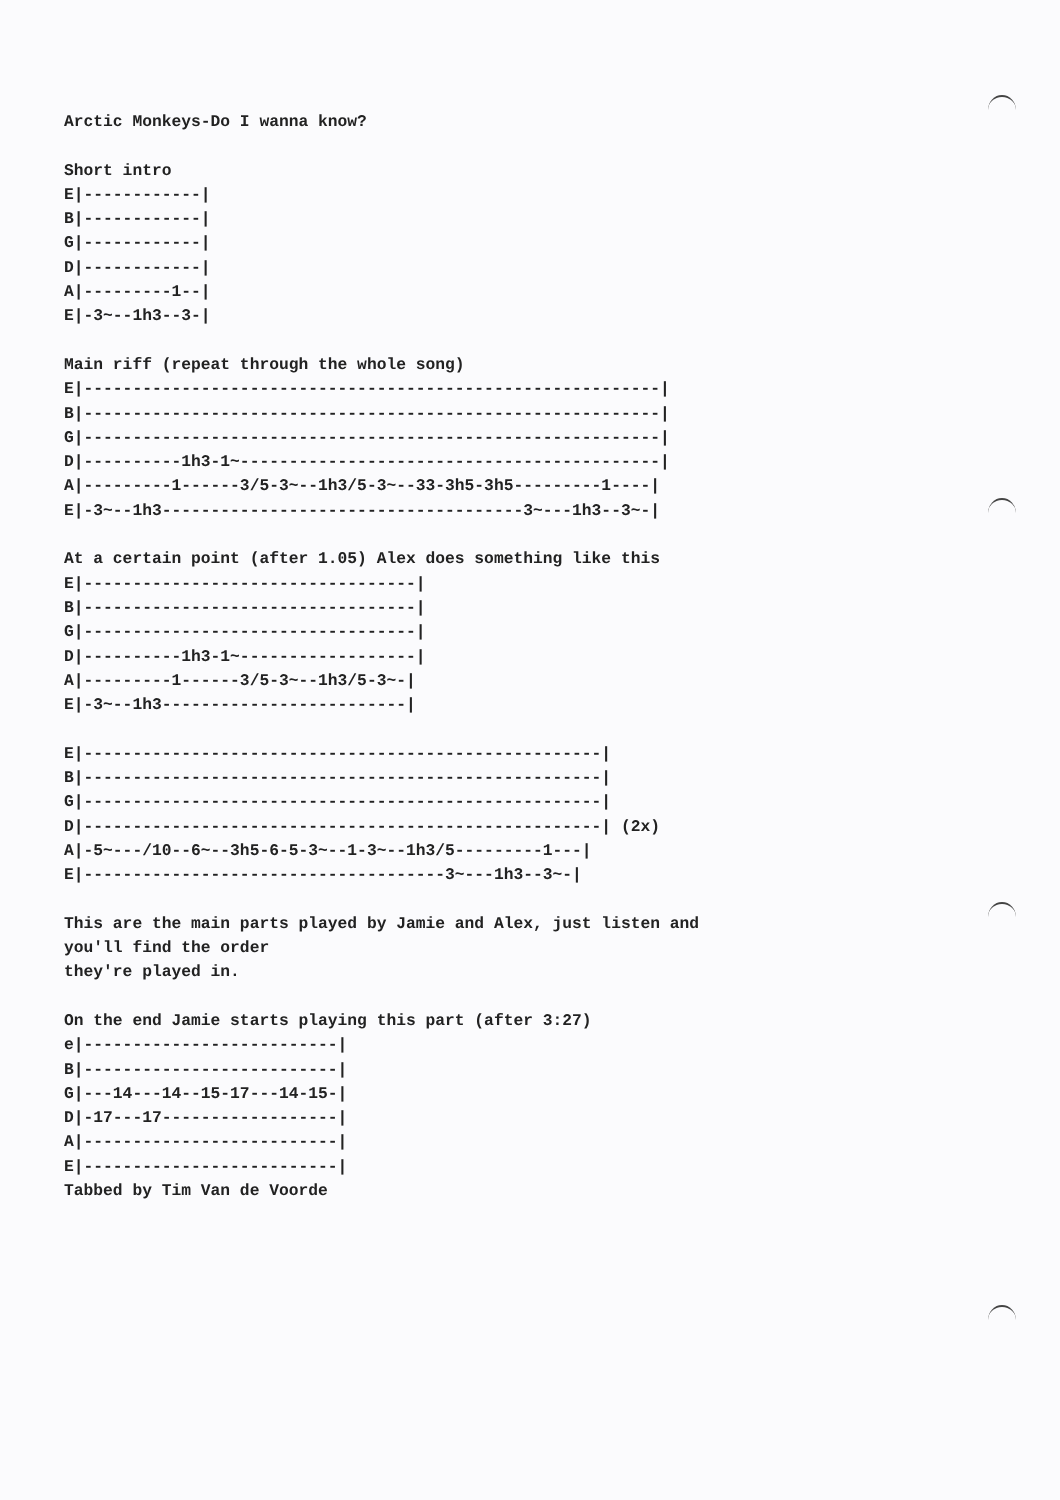Arctic Monkeys-Do I wanna know?

Short intro
E|------------|
B|------------|
G|------------|
D|------------|
A|---------1--|
E|-3~--1h3--3-|

Main riff (repeat through the whole song)
E|-----------------------------------------------------------|
B|-----------------------------------------------------------|
G|-----------------------------------------------------------|
D|----------1h3-1~-------------------------------------------|
A|---------1------3/5-3~--1h3/5-3~--33-3h5-3h5---------1----|
E|-3~--1h3-------------------------------------3~---1h3--3~-|

At a certain point (after 1.05) Alex does something like this
E|----------------------------------|
B|----------------------------------|
G|----------------------------------|
D|----------1h3-1~------------------|
A|---------1------3/5-3~--1h3/5-3~-|
E|-3~--1h3-------------------------|

E|-----------------------------------------------------|
B|-----------------------------------------------------|
G|-----------------------------------------------------|
D|-----------------------------------------------------| (2x)
A|-5~---/10--6~--3h5-6-5-3~--1-3~--1h3/5---------1---|
E|-------------------------------------3~---1h3--3~-|

This are the main parts played by Jamie and Alex, just listen and
you'll find the order
they're played in.

On the end Jamie starts playing this part (after 3:27)
e|--------------------------|
B|--------------------------|
G|---14---14--15-17---14-15-|
D|-17---17------------------|
A|--------------------------|
E|--------------------------|
Tabbed by Tim Van de Voorde